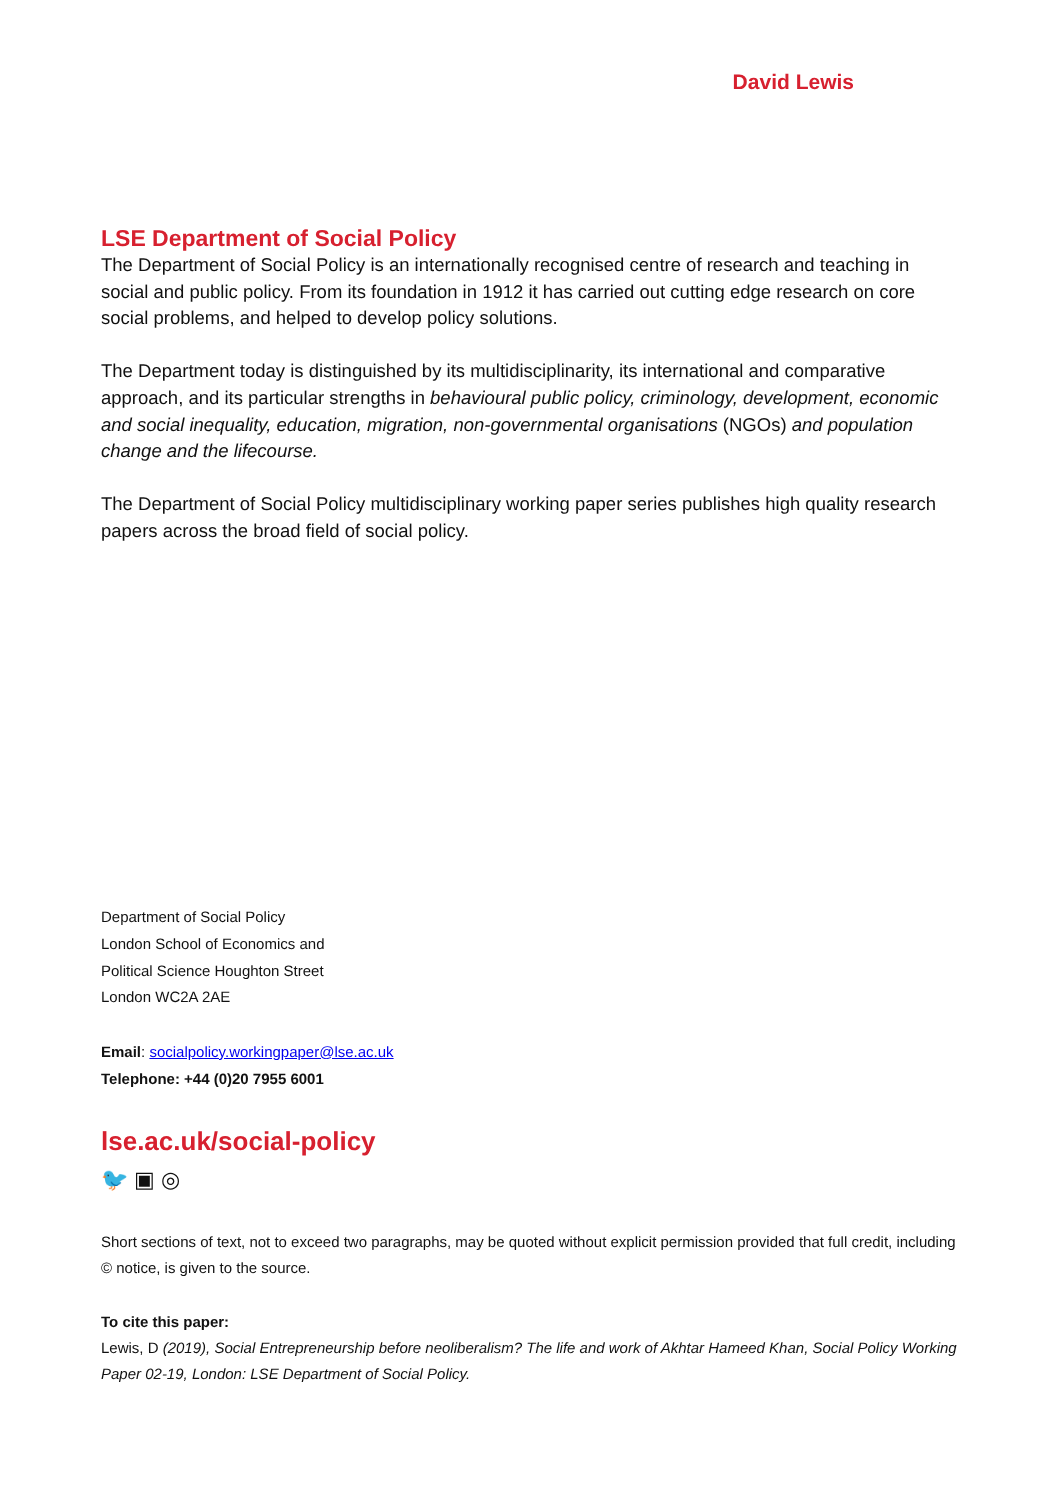David Lewis
LSE Department of Social Policy
The Department of Social Policy is an internationally recognised centre of research and teaching in social and public policy. From its foundation in 1912 it has carried out cutting edge research on core social problems, and helped to develop policy solutions.
The Department today is distinguished by its multidisciplinarity, its international and comparative approach, and its particular strengths in behavioural public policy, criminology, development, economic and social inequality, education, migration, non-governmental organisations (NGOs) and population change and the lifecourse.
The Department of Social Policy multidisciplinary working paper series publishes high quality research papers across the broad field of social policy.
Department of Social Policy
London School of Economics and
Political Science Houghton Street
London WC2A 2AE
Email: socialpolicy.workingpaper@lse.ac.uk
Telephone: +44 (0)20 7955 6001
lse.ac.uk/social-policy
🐦 ▣ ◎
Short sections of text, not to exceed two paragraphs, may be quoted without explicit permission provided that full credit, including © notice, is given to the source.
To cite this paper:
Lewis, D (2019), Social Entrepreneurship before neoliberalism? The life and work of Akhtar Hameed Khan, Social Policy Working Paper 02-19, London: LSE Department of Social Policy.